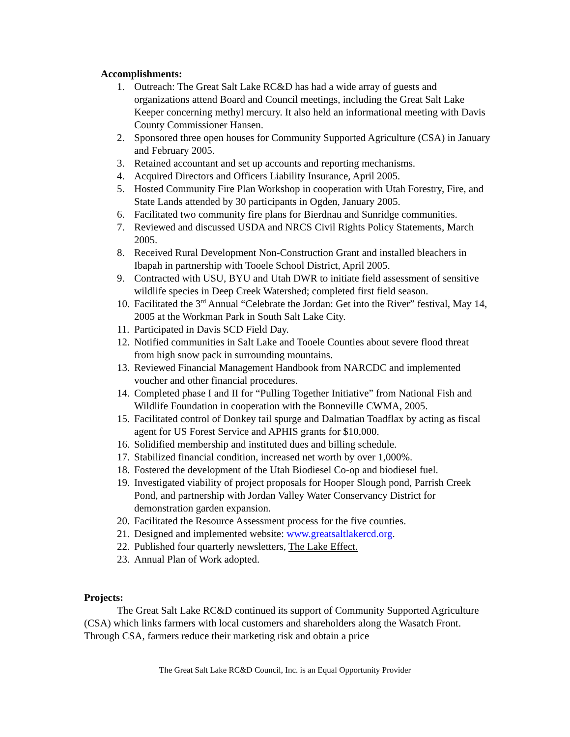Accomplishments:
1. Outreach: The Great Salt Lake RC&D has had a wide array of guests and organizations attend Board and Council meetings, including the Great Salt Lake Keeper concerning methyl mercury. It also held an informational meeting with Davis County Commissioner Hansen.
2. Sponsored three open houses for Community Supported Agriculture (CSA) in January and February 2005.
3. Retained accountant and set up accounts and reporting mechanisms.
4. Acquired Directors and Officers Liability Insurance, April 2005.
5. Hosted Community Fire Plan Workshop in cooperation with Utah Forestry, Fire, and State Lands attended by 30 participants in Ogden, January 2005.
6. Facilitated two community fire plans for Bierdnau and Sunridge communities.
7. Reviewed and discussed USDA and NRCS Civil Rights Policy Statements, March 2005.
8. Received Rural Development Non-Construction Grant and installed bleachers in Ibapah in partnership with Tooele School District, April 2005.
9. Contracted with USU, BYU and Utah DWR to initiate field assessment of sensitive wildlife species in Deep Creek Watershed; completed first field season.
10. Facilitated the 3<sup>rd</sup> Annual “Celebrate the Jordan: Get into the River” festival, May 14, 2005 at the Workman Park in South Salt Lake City.
11. Participated in Davis SCD Field Day.
12. Notified communities in Salt Lake and Tooele Counties about severe flood threat from high snow pack in surrounding mountains.
13. Reviewed Financial Management Handbook from NARCDC and implemented voucher and other financial procedures.
14. Completed phase I and II for “Pulling Together Initiative” from National Fish and Wildlife Foundation in cooperation with the Bonneville CWMA, 2005.
15. Facilitated control of Donkey tail spurge and Dalmatian Toadflax by acting as fiscal agent for US Forest Service and APHIS grants for $10,000.
16. Solidified membership and instituted dues and billing schedule.
17. Stabilized financial condition, increased net worth by over 1,000%.
18. Fostered the development of the Utah Biodiesel Co-op and biodiesel fuel.
19. Investigated viability of project proposals for Hooper Slough pond, Parrish Creek Pond, and partnership with Jordan Valley Water Conservancy District for demonstration garden expansion.
20. Facilitated the Resource Assessment process for the five counties.
21. Designed and implemented website: www.greatsaltlakercd.org.
22. Published four quarterly newsletters, The Lake Effect.
23. Annual Plan of Work adopted.
Projects:
The Great Salt Lake RC&D continued its support of Community Supported Agriculture (CSA) which links farmers with local customers and shareholders along the Wasatch Front. Through CSA, farmers reduce their marketing risk and obtain a price
The Great Salt Lake RC&D Council, Inc. is an Equal Opportunity Provider